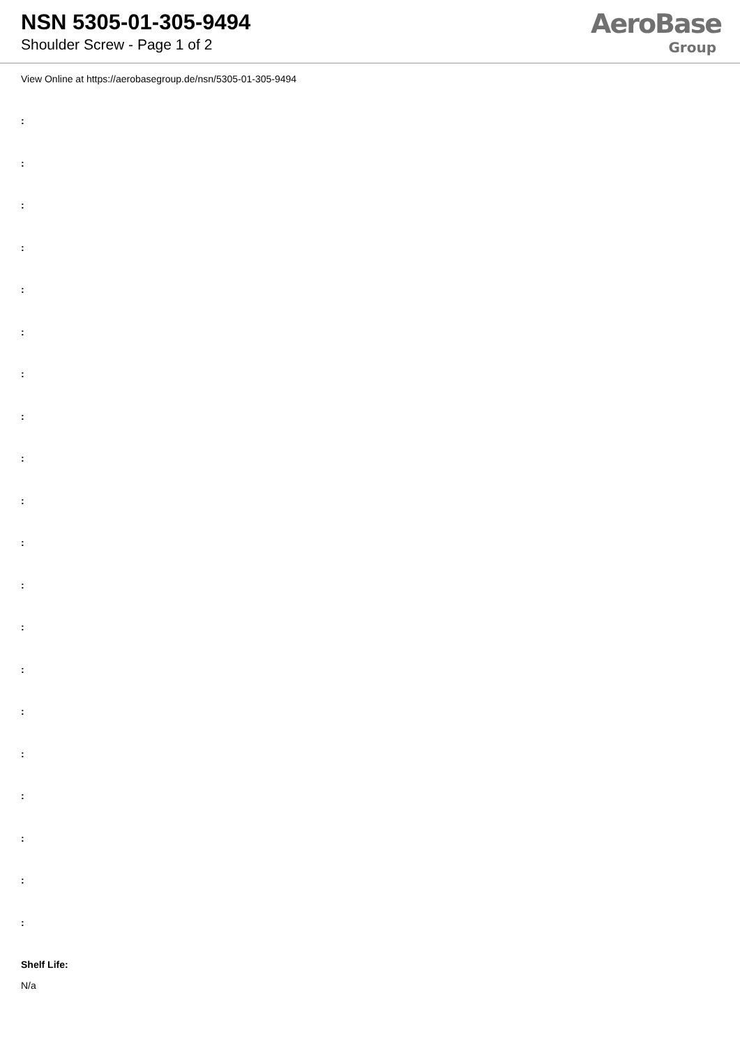NSN 5305-01-305-9494
Shoulder Screw - Page 1 of 2
AeroBase
Group
View Online at https://aerobasegroup.de/nsn/5305-01-305-9494
:
:
:
:
:
:
:
:
:
:
:
:
:
:
:
:
:
:
:
:
Shelf Life:
N/a